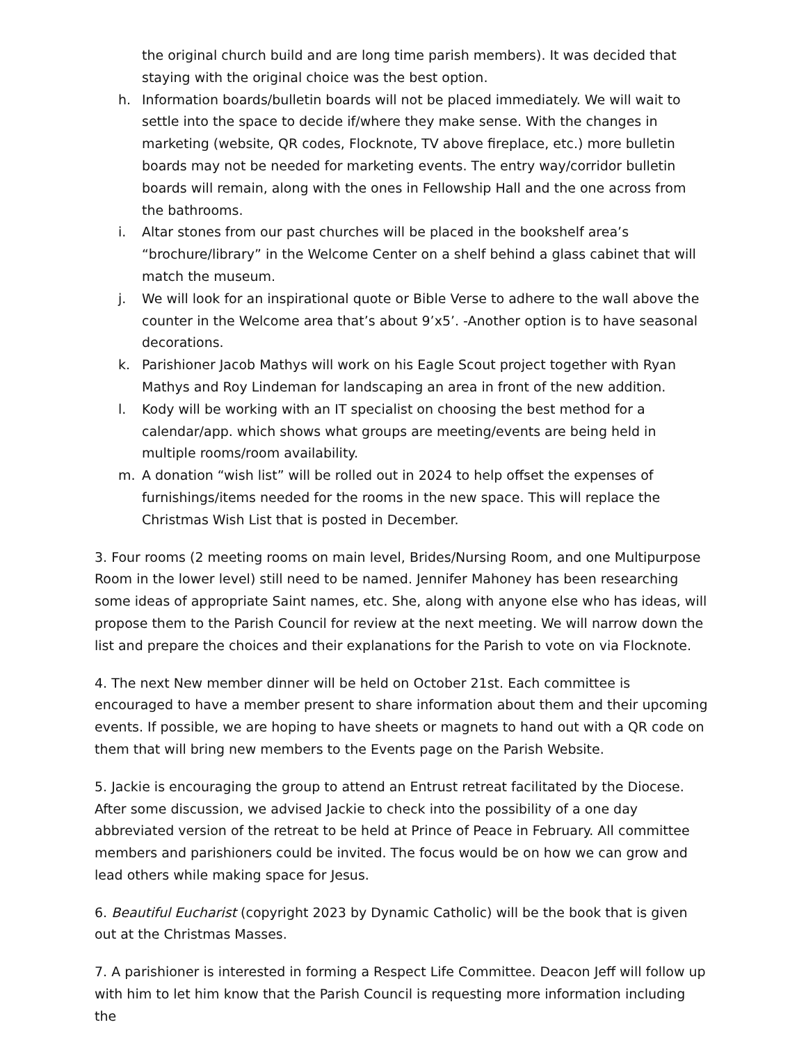the original church build and are long time parish members). It was decided that staying with the original choice was the best option.
h. Information boards/bulletin boards will not be placed immediately. We will wait to settle into the space to decide if/where they make sense. With the changes in marketing (website, QR codes, Flocknote, TV above fireplace, etc.) more bulletin boards may not be needed for marketing events. The entry way/corridor bulletin boards will remain, along with the ones in Fellowship Hall and the one across from the bathrooms.
i. Altar stones from our past churches will be placed in the bookshelf area’s “brochure/library” in the Welcome Center on a shelf behind a glass cabinet that will match the museum.
j. We will look for an inspirational quote or Bible Verse to adhere to the wall above the counter in the Welcome area that’s about 9’x5’. -Another option is to have seasonal decorations.
k. Parishioner Jacob Mathys will work on his Eagle Scout project together with Ryan Mathys and Roy Lindeman for landscaping an area in front of the new addition.
l. Kody will be working with an IT specialist on choosing the best method for a calendar/app. which shows what groups are meeting/events are being held in multiple rooms/room availability.
m. A donation “wish list” will be rolled out in 2024 to help offset the expenses of furnishings/items needed for the rooms in the new space. This will replace the Christmas Wish List that is posted in December.
3. Four rooms (2 meeting rooms on main level, Brides/Nursing Room, and one Multipurpose Room in the lower level) still need to be named. Jennifer Mahoney has been researching some ideas of appropriate Saint names, etc. She, along with anyone else who has ideas, will propose them to the Parish Council for review at the next meeting. We will narrow down the list and prepare the choices and their explanations for the Parish to vote on via Flocknote.
4. The next New member dinner will be held on October 21st. Each committee is encouraged to have a member present to share information about them and their upcoming events. If possible, we are hoping to have sheets or magnets to hand out with a QR code on them that will bring new members to the Events page on the Parish Website.
5. Jackie is encouraging the group to attend an Entrust retreat facilitated by the Diocese. After some discussion, we advised Jackie to check into the possibility of a one day abbreviated version of the retreat to be held at Prince of Peace in February. All committee members and parishioners could be invited. The focus would be on how we can grow and lead others while making space for Jesus.
6. Beautiful Eucharist (copyright 2023 by Dynamic Catholic) will be the book that is given out at the Christmas Masses.
7. A parishioner is interested in forming a Respect Life Committee. Deacon Jeff will follow up with him to let him know that the Parish Council is requesting more information including the